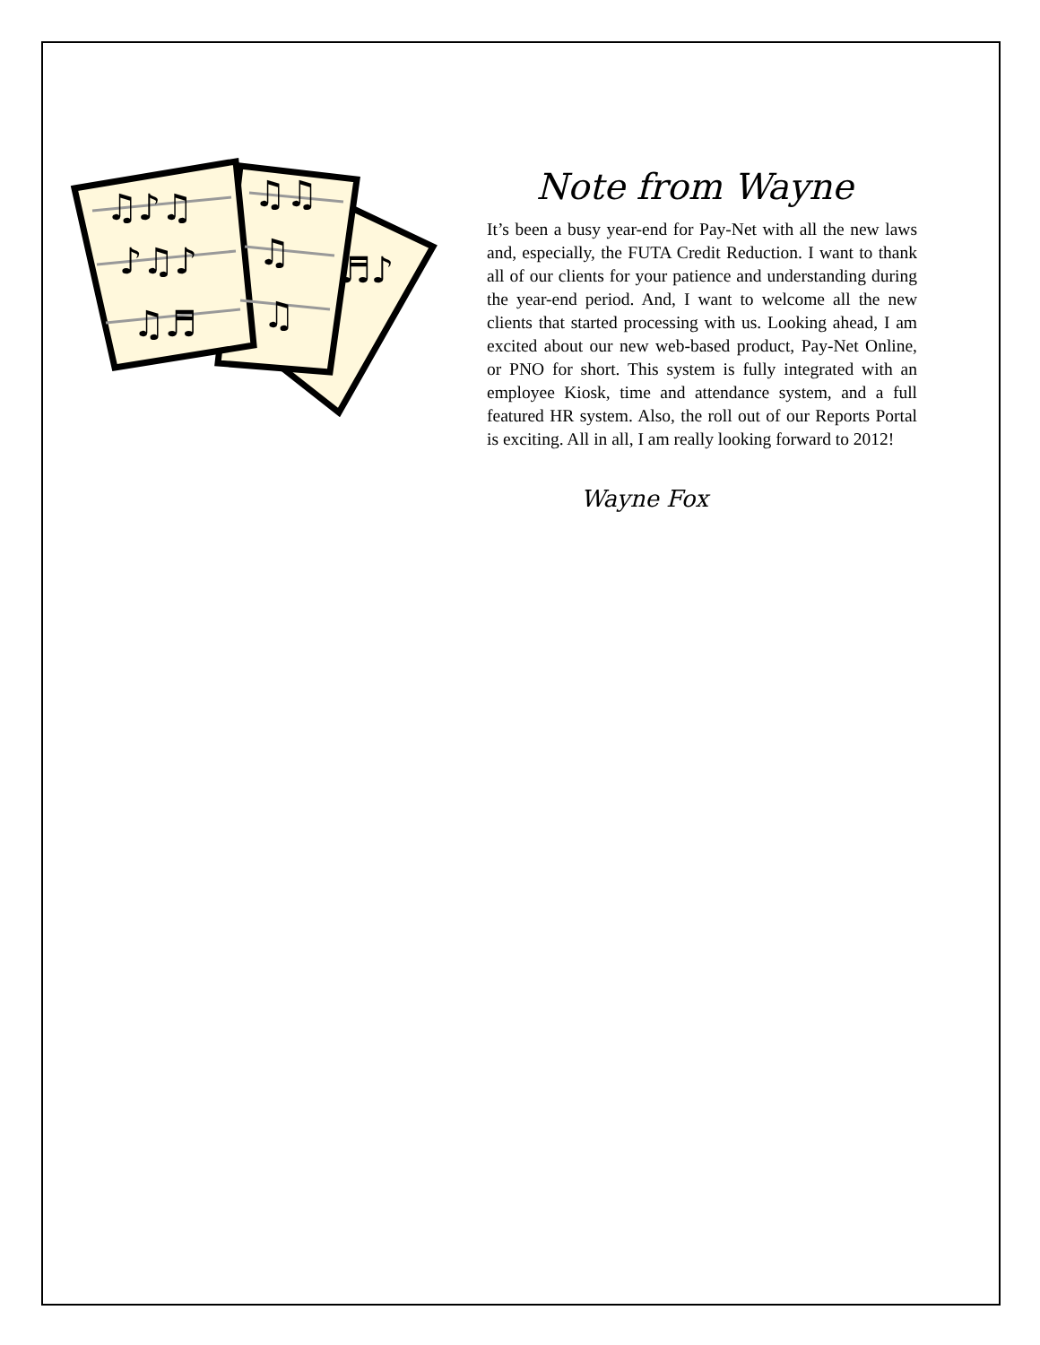♫♪♫
♪♫♪
♫♬
♫♫
♫
♫
♬♪
Note from Wayne
It’s been a busy year-end for Pay-Net with all the new laws and, especially, the FUTA Credit Reduction. I want to thank all of our clients for your patience and understanding during the year-end period. And, I want to welcome all the new clients that started processing with us. Looking ahead, I am excited about our new web-based product, Pay-Net Online, or PNO for short. This system is fully integrated with an employee Kiosk, time and attendance system, and a full featured HR system. Also, the roll out of our Reports Portal is exciting. All in all, I am really looking forward to 2012!
Wayne Fox